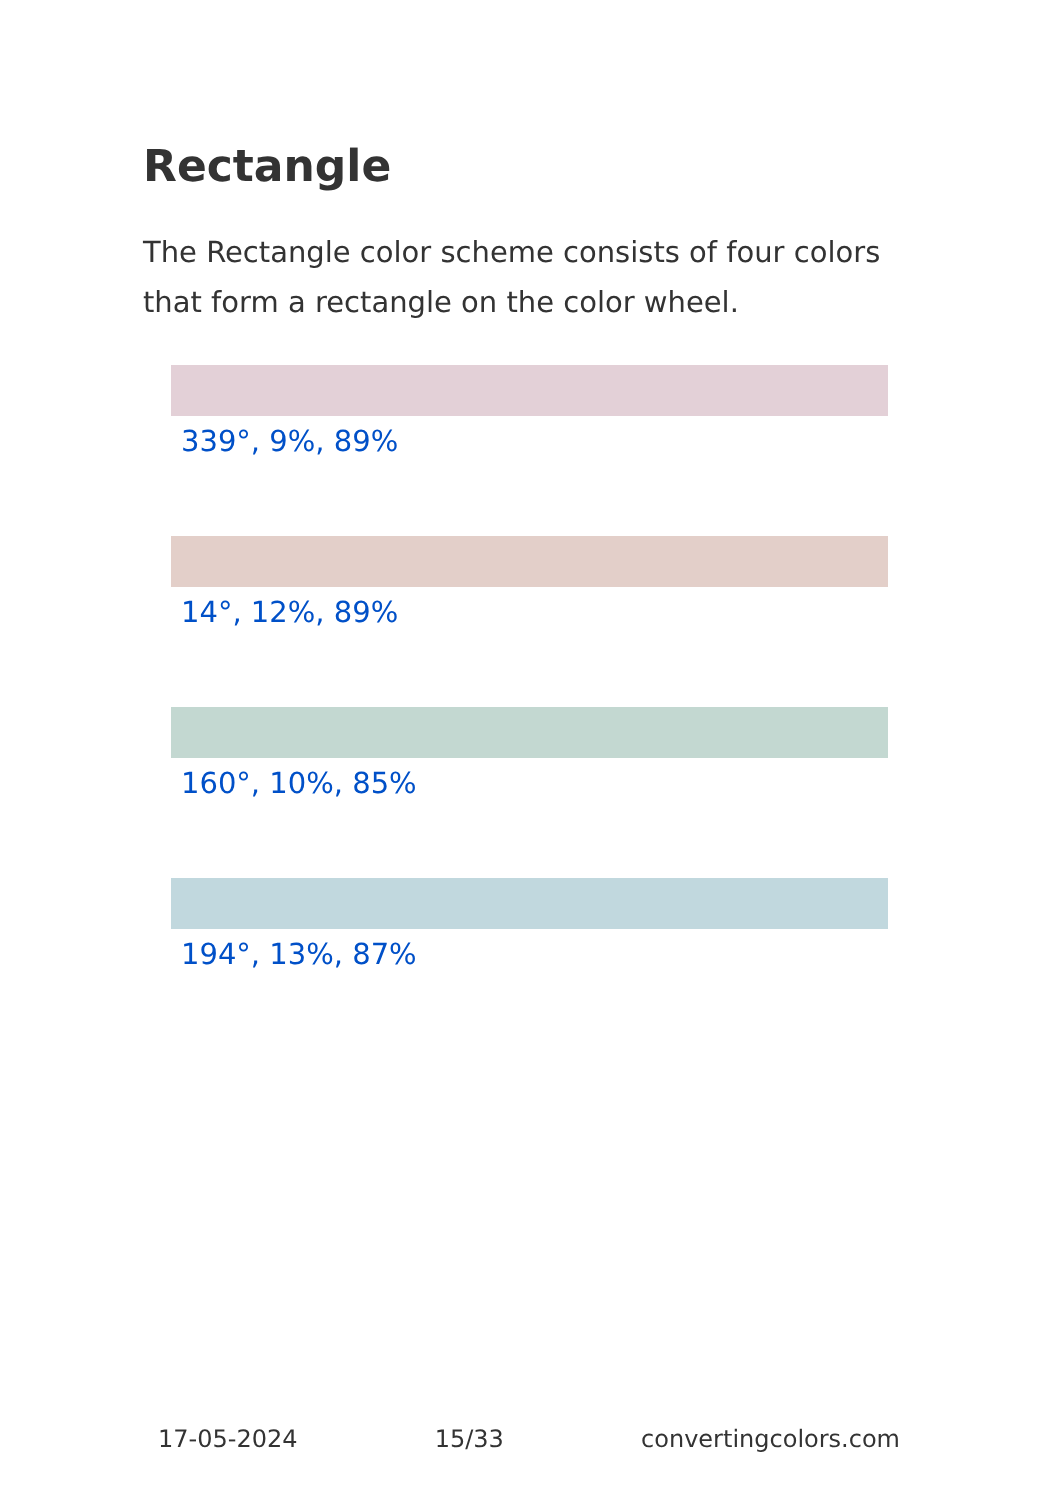Rectangle
The Rectangle color scheme consists of four colors that form a rectangle on the color wheel.
339°, 9%, 89%
14°, 12%, 89%
160°, 10%, 85%
194°, 13%, 87%
17-05-2024 15/33 convertingcolors.com